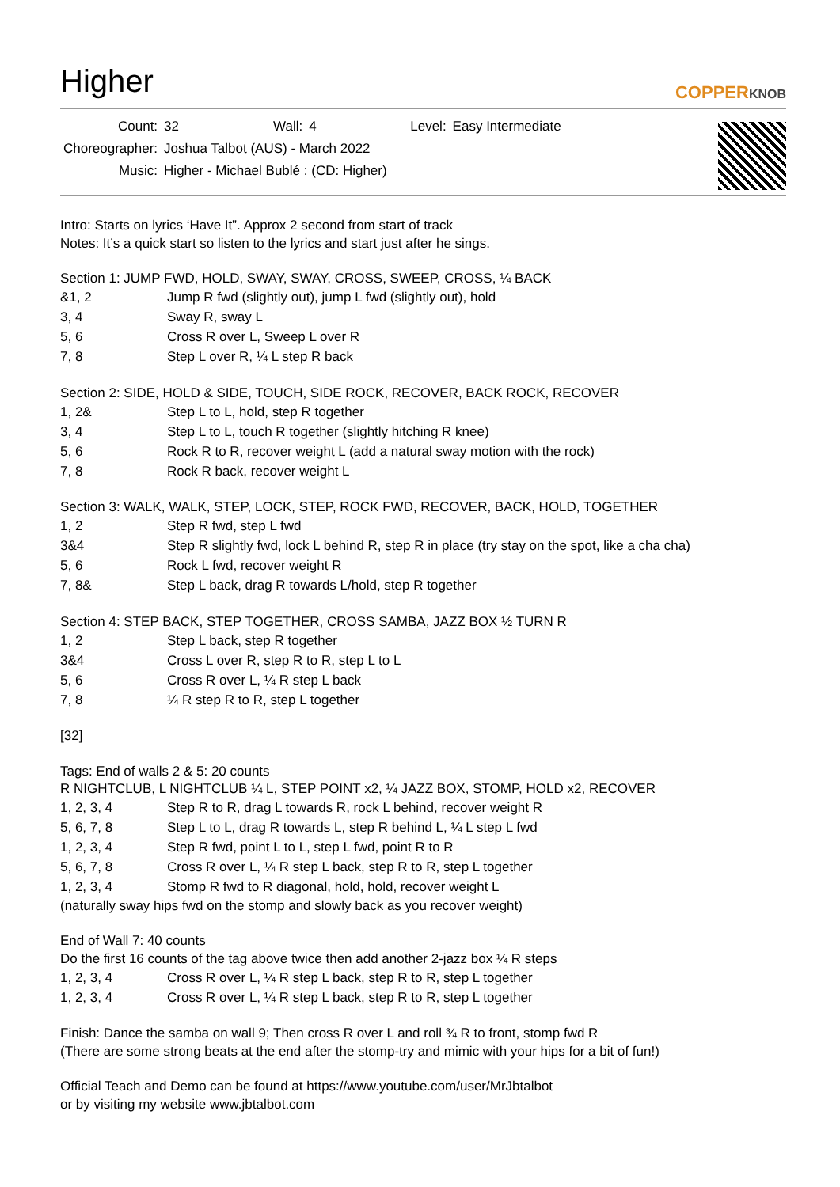Higher
COPPERKNOB
| Count: | 32 | Wall: | 4 | Level: | Easy Intermediate |
| Choreographer: | Joshua Talbot (AUS) - March 2022 | | | | |
| Music: | Higher - Michael Bublé : (CD: Higher) | | | | |
Intro: Starts on lyrics ‘Have It”. Approx 2 second from start of track
Notes: It’s a quick start so listen to the lyrics and start just after he sings.
Section 1: JUMP FWD, HOLD, SWAY, SWAY, CROSS, SWEEP, CROSS, ¼ BACK
| &1, 2 | Jump R fwd (slightly out), jump L fwd (slightly out), hold |
| 3, 4 | Sway R, sway L |
| 5, 6 | Cross R over L, Sweep L over R |
| 7, 8 | Step L over R, ¼ L step R back |
Section 2: SIDE, HOLD & SIDE, TOUCH, SIDE ROCK, RECOVER, BACK ROCK, RECOVER
| 1, 2& | Step L to L, hold, step R together |
| 3, 4 | Step L to L, touch R together (slightly hitching R knee) |
| 5, 6 | Rock R to R, recover weight L (add a natural sway motion with the rock) |
| 7, 8 | Rock R back, recover weight L |
Section 3: WALK, WALK, STEP, LOCK, STEP, ROCK FWD, RECOVER, BACK, HOLD, TOGETHER
| 1, 2 | Step R fwd, step L fwd |
| 3&4 | Step R slightly fwd, lock L behind R, step R in place (try stay on the spot, like a cha cha) |
| 5, 6 | Rock L fwd, recover weight R |
| 7, 8& | Step L back, drag R towards L/hold, step R together |
Section 4: STEP BACK, STEP TOGETHER, CROSS SAMBA, JAZZ BOX ½ TURN R
| 1, 2 | Step L back, step R together |
| 3&4 | Cross L over R, step R to R, step L to L |
| 5, 6 | Cross R over L, ¼ R step L back |
| 7, 8 | ¼ R step R to R, step L together |
[32]
Tags: End of walls 2 & 5: 20 counts
R NIGHTCLUB, L NIGHTCLUB ¼ L, STEP POINT x2, ¼ JAZZ BOX, STOMP, HOLD x2, RECOVER
| 1, 2, 3, 4 | Step R to R, drag L towards R, rock L behind, recover weight R |
| 5, 6, 7, 8 | Step L to L, drag R towards L, step R behind L, ¼ L step L fwd |
| 1, 2, 3, 4 | Step R fwd, point L to L, step L fwd, point R to R |
| 5, 6, 7, 8 | Cross R over L, ¼ R step L back, step R to R, step L together |
| 1, 2, 3, 4 | Stomp R fwd to R diagonal, hold, hold, recover weight L |
(naturally sway hips fwd on the stomp and slowly back as you recover weight)
End of Wall 7: 40 counts
Do the first 16 counts of the tag above twice then add another 2-jazz box ¼ R steps
| 1, 2, 3, 4 | Cross R over L, ¼ R step L back, step R to R, step L together |
| 1, 2, 3, 4 | Cross R over L, ¼ R step L back, step R to R, step L together |
Finish: Dance the samba on wall 9; Then cross R over L and roll ¾ R to front, stomp fwd R
(There are some strong beats at the end after the stomp-try and mimic with your hips for a bit of fun!)
Official Teach and Demo can be found at https://www.youtube.com/user/MrJbtalbot
or by visiting my website www.jbtalbot.com